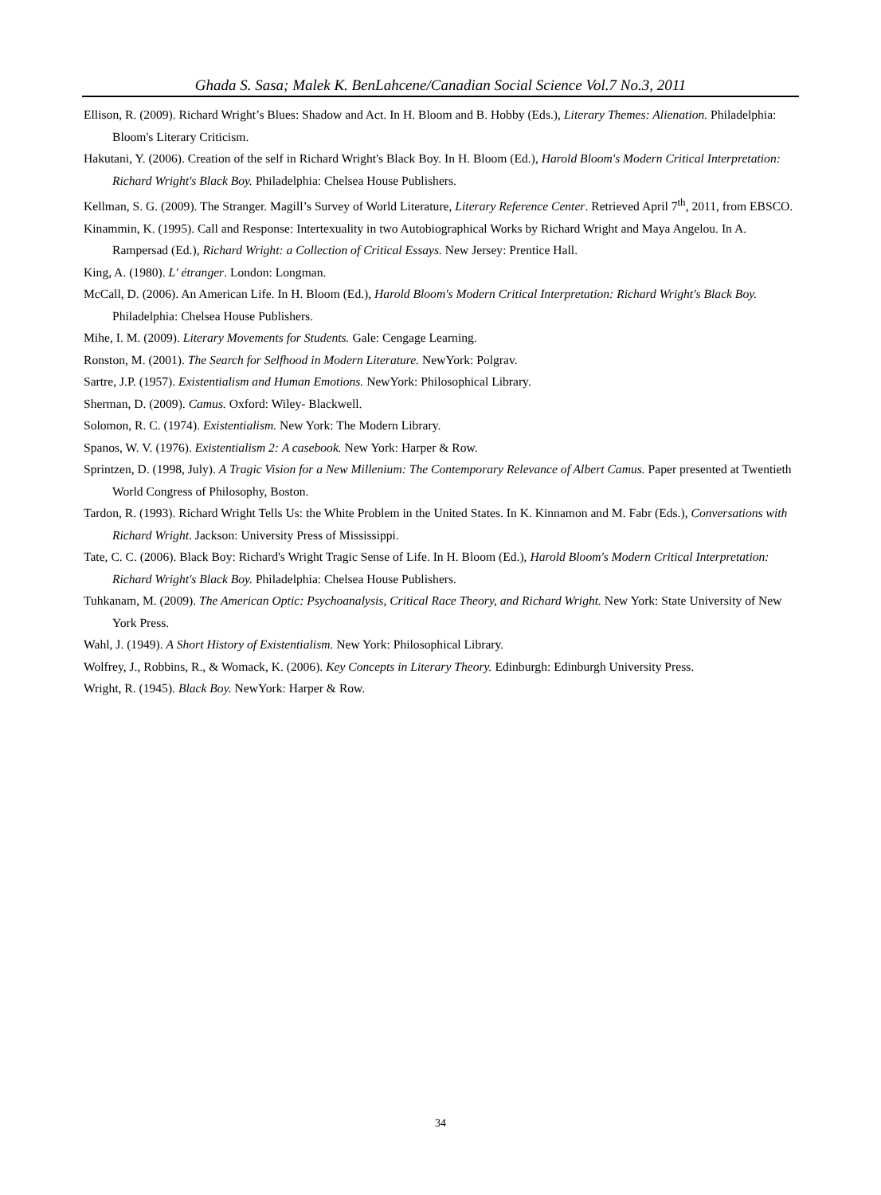Ghada S. Sasa; Malek K. BenLahcene/Canadian Social Science Vol.7 No.3, 2011
Ellison, R. (2009). Richard Wright’s Blues: Shadow and Act. In H. Bloom and B. Hobby (Eds.), Literary Themes: Alienation. Philadelphia: Bloom's Literary Criticism.
Hakutani, Y. (2006). Creation of the self in Richard Wright's Black Boy. In H. Bloom (Ed.), Harold Bloom's Modern Critical Interpretation: Richard Wright's Black Boy. Philadelphia: Chelsea House Publishers.
Kellman, S. G. (2009). The Stranger. Magill’s Survey of World Literature, Literary Reference Center. Retrieved April 7<sup>th</sup>, 2011, from EBSCO.
Kinammin, K. (1995). Call and Response: Intertexuality in two Autobiographical Works by Richard Wright and Maya Angelou. In A. Rampersad (Ed.), Richard Wright: a Collection of Critical Essays. New Jersey: Prentice Hall.
King, A. (1980). L' étranger. London: Longman.
McCall, D. (2006). An American Life. In H. Bloom (Ed.), Harold Bloom's Modern Critical Interpretation: Richard Wright's Black Boy. Philadelphia: Chelsea House Publishers.
Mihe, I. M. (2009). Literary Movements for Students. Gale: Cengage Learning.
Ronston, M. (2001). The Search for Selfhood in Modern Literature. NewYork: Polgrav.
Sartre, J.P. (1957). Existentialism and Human Emotions. NewYork: Philosophical Library.
Sherman, D. (2009). Camus. Oxford: Wiley- Blackwell.
Solomon, R. C. (1974). Existentialism. New York: The Modern Library.
Spanos, W. V. (1976). Existentialism 2: A casebook. New York: Harper & Row.
Sprintzen, D. (1998, July). A Tragic Vision for a New Millenium: The Contemporary Relevance of Albert Camus. Paper presented at Twentieth World Congress of Philosophy, Boston.
Tardon, R. (1993). Richard Wright Tells Us: the White Problem in the United States. In K. Kinnamon and M. Fabr (Eds.), Conversations with Richard Wright. Jackson: University Press of Mississippi.
Tate, C. C. (2006). Black Boy: Richard's Wright Tragic Sense of Life. In H. Bloom (Ed.), Harold Bloom's Modern Critical Interpretation: Richard Wright's Black Boy. Philadelphia: Chelsea House Publishers.
Tuhkanam, M. (2009). The American Optic: Psychoanalysis, Critical Race Theory, and Richard Wright. New York: State University of New York Press.
Wahl, J. (1949). A Short History of Existentialism. New York: Philosophical Library.
Wolfrey, J., Robbins, R., & Womack, K. (2006). Key Concepts in Literary Theory. Edinburgh: Edinburgh University Press.
Wright, R. (1945). Black Boy. NewYork: Harper & Row.
34